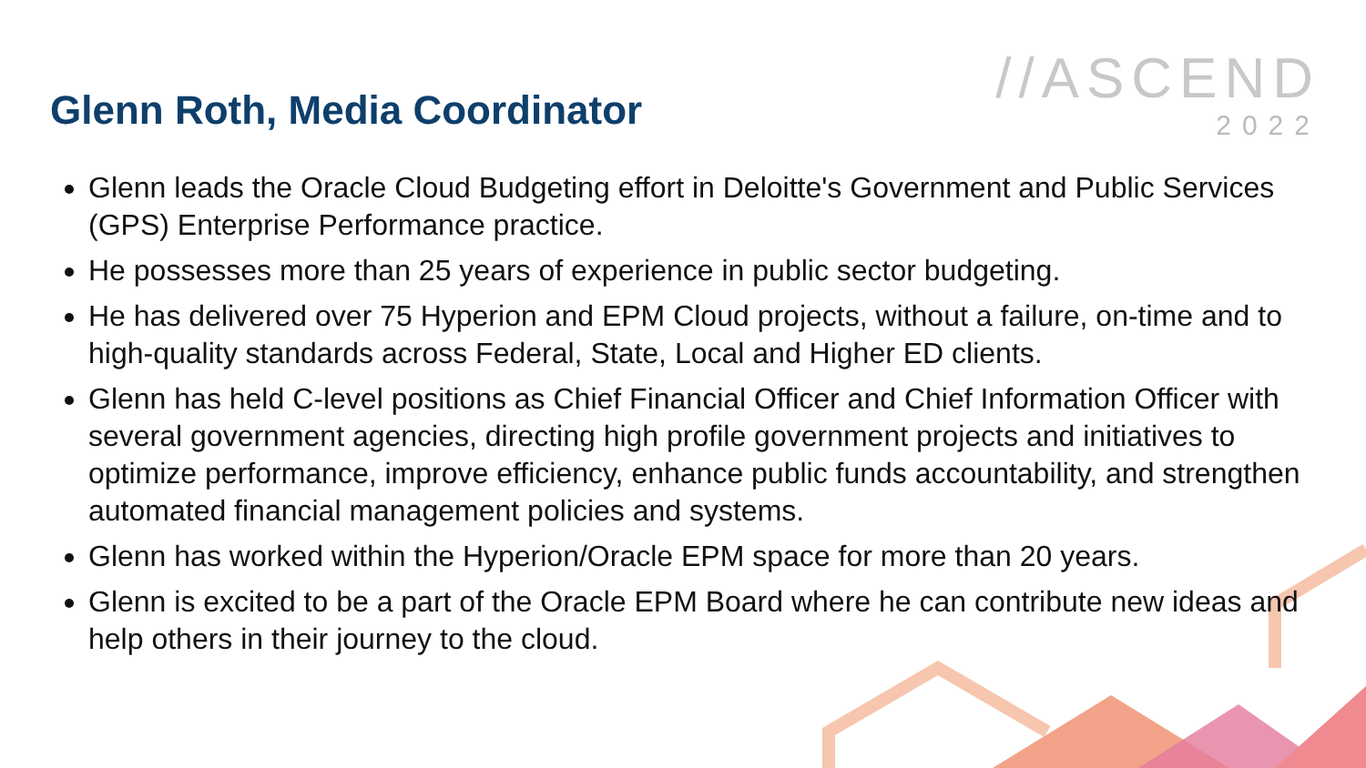//ASCEND
2022
Glenn Roth, Media Coordinator
Glenn leads the Oracle Cloud Budgeting effort in Deloitte's Government and Public Services (GPS) Enterprise Performance practice.
He possesses more than 25 years of experience in public sector budgeting.
He has delivered over 75 Hyperion and EPM Cloud projects, without a failure, on-time and to high-quality standards across Federal, State, Local and Higher ED clients.
Glenn has held C-level positions as Chief Financial Officer and Chief Information Officer with several government agencies, directing high profile government projects and initiatives to optimize performance, improve efficiency, enhance public funds accountability, and strengthen automated financial management policies and systems.
Glenn has worked within the Hyperion/Oracle EPM space for more than 20 years.
Glenn is excited to be a part of the Oracle EPM Board where he can contribute new ideas and help others in their journey to the cloud.